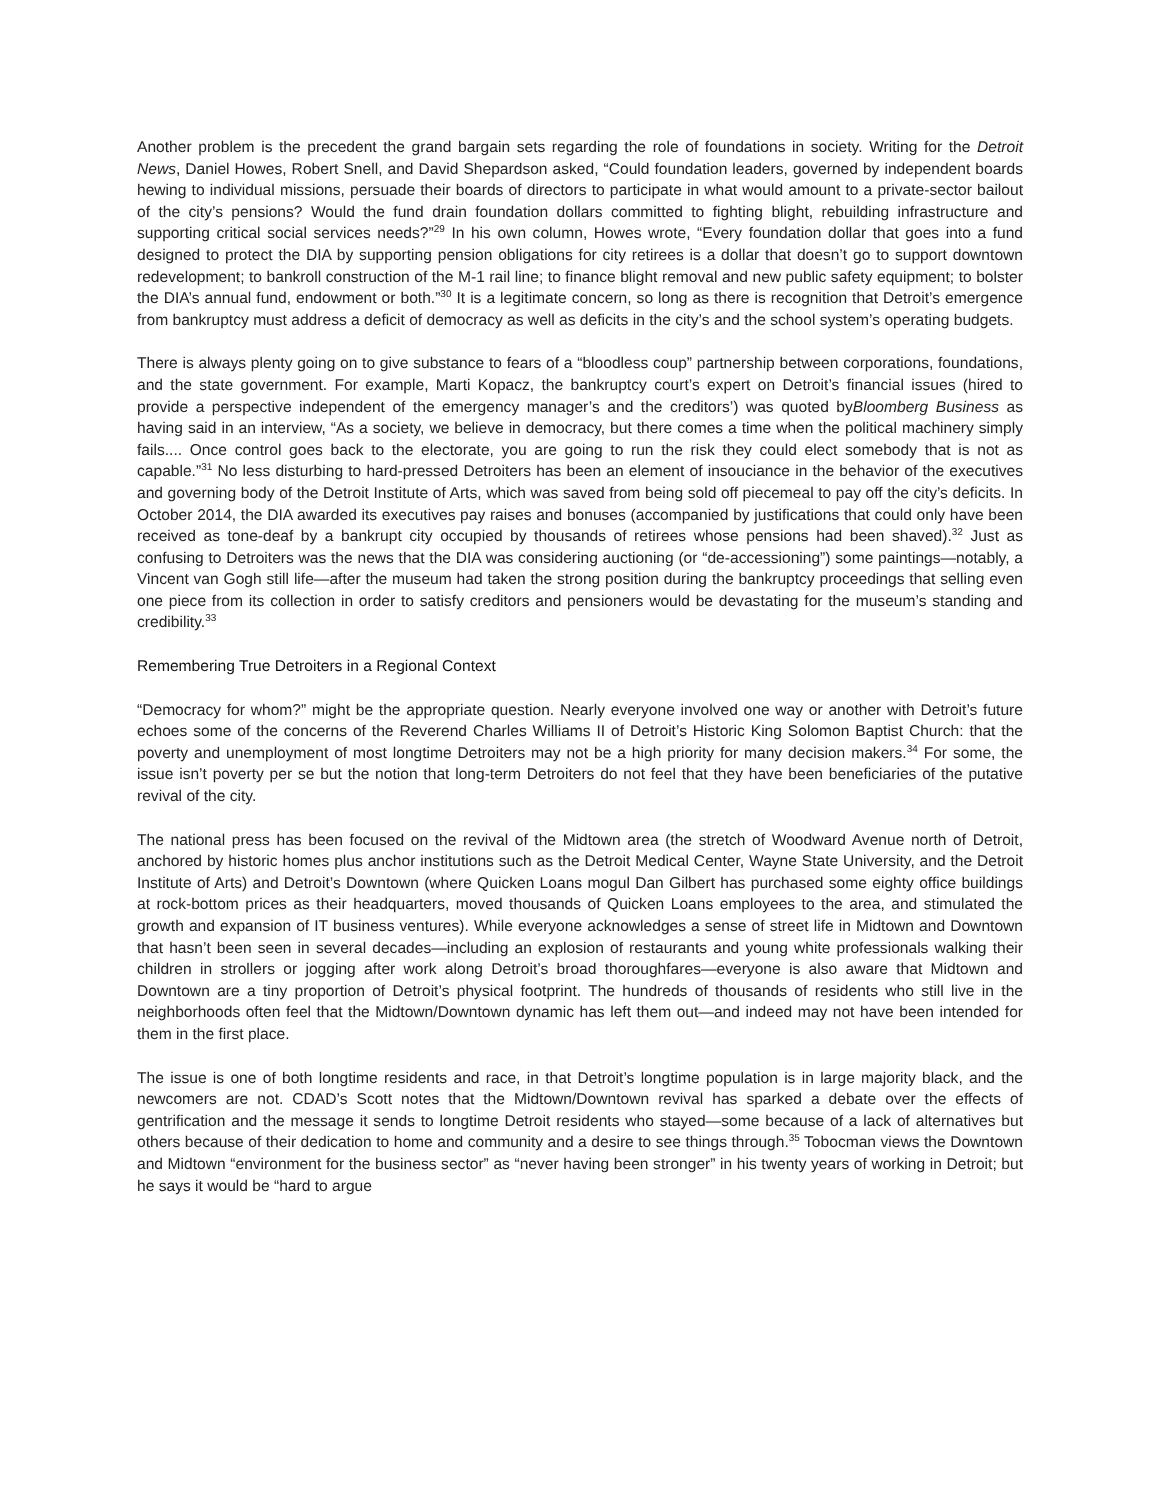Another problem is the precedent the grand bargain sets regarding the role of foundations in society. Writing for the Detroit News, Daniel Howes, Robert Snell, and David Shepardson asked, “Could foundation leaders, governed by independent boards hewing to individual missions, persuade their boards of directors to participate in what would amount to a private-sector bailout of the city’s pensions? Would the fund drain foundation dollars committed to fighting blight, rebuilding infrastructure and supporting critical social services needs?”<sup>29</sup> In his own column, Howes wrote, “Every foundation dollar that goes into a fund designed to protect the DIA by supporting pension obligations for city retirees is a dollar that doesn’t go to support downtown redevelopment; to bankroll construction of the M-1 rail line; to finance blight removal and new public safety equipment; to bolster the DIA’s annual fund, endowment or both.”<sup>30</sup> It is a legitimate concern, so long as there is recognition that Detroit’s emergence from bankruptcy must address a deficit of democracy as well as deficits in the city’s and the school system’s operating budgets.
There is always plenty going on to give substance to fears of a “bloodless coup” partnership between corporations, foundations, and the state government. For example, Marti Kopacz, the bankruptcy court’s expert on Detroit’s financial issues (hired to provide a perspective independent of the emergency manager’s and the creditors’) was quoted byBloomberg Business as having said in an interview, “As a society, we believe in democracy, but there comes a time when the political machinery simply fails.... Once control goes back to the electorate, you are going to run the risk they could elect somebody that is not as capable.”<sup>31</sup> No less disturbing to hard-pressed Detroiters has been an element of insouciance in the behavior of the executives and governing body of the Detroit Institute of Arts, which was saved from being sold off piecemeal to pay off the city’s deficits. In October 2014, the DIA awarded its executives pay raises and bonuses (accompanied by justifications that could only have been received as tone-deaf by a bankrupt city occupied by thousands of retirees whose pensions had been shaved).<sup>32</sup> Just as confusing to Detroiters was the news that the DIA was considering auctioning (or “de-accessioning”) some paintings—notably, a Vincent van Gogh still life—after the museum had taken the strong position during the bankruptcy proceedings that selling even one piece from its collection in order to satisfy creditors and pensioners would be devastating for the museum’s standing and credibility.<sup>33</sup>
Remembering True Detroiters in a Regional Context
“Democracy for whom?” might be the appropriate question. Nearly everyone involved one way or another with Detroit’s future echoes some of the concerns of the Reverend Charles Williams II of Detroit’s Historic King Solomon Baptist Church: that the poverty and unemployment of most longtime Detroiters may not be a high priority for many decision makers.<sup>34</sup> For some, the issue isn’t poverty per se but the notion that long-term Detroiters do not feel that they have been beneficiaries of the putative revival of the city.
The national press has been focused on the revival of the Midtown area (the stretch of Woodward Avenue north of Detroit, anchored by historic homes plus anchor institutions such as the Detroit Medical Center, Wayne State University, and the Detroit Institute of Arts) and Detroit’s Downtown (where Quicken Loans mogul Dan Gilbert has purchased some eighty office buildings at rock-bottom prices as their headquarters, moved thousands of Quicken Loans employees to the area, and stimulated the growth and expansion of IT business ventures). While everyone acknowledges a sense of street life in Midtown and Downtown that hasn’t been seen in several decades—including an explosion of restaurants and young white professionals walking their children in strollers or jogging after work along Detroit’s broad thoroughfares—everyone is also aware that Midtown and Downtown are a tiny proportion of Detroit’s physical footprint. The hundreds of thousands of residents who still live in the neighborhoods often feel that the Midtown/Downtown dynamic has left them out—and indeed may not have been intended for them in the first place.
The issue is one of both longtime residents and race, in that Detroit’s longtime population is in large majority black, and the newcomers are not. CDAD’s Scott notes that the Midtown/Downtown revival has sparked a debate over the effects of gentrification and the message it sends to longtime Detroit residents who stayed—some because of a lack of alternatives but others because of their dedication to home and community and a desire to see things through.<sup>35</sup> Tobocman views the Downtown and Midtown “environment for the business sector” as “never having been stronger” in his twenty years of working in Detroit; but he says it would be “hard to argue